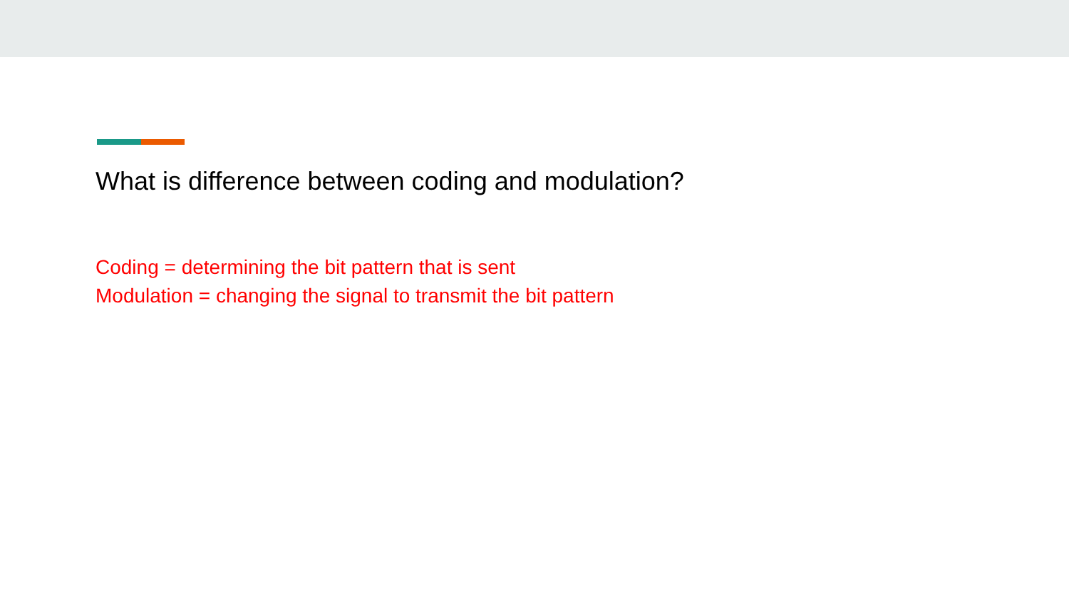What is difference between coding and modulation?
Coding = determining the bit pattern that is sent
Modulation = changing the signal to transmit the bit pattern